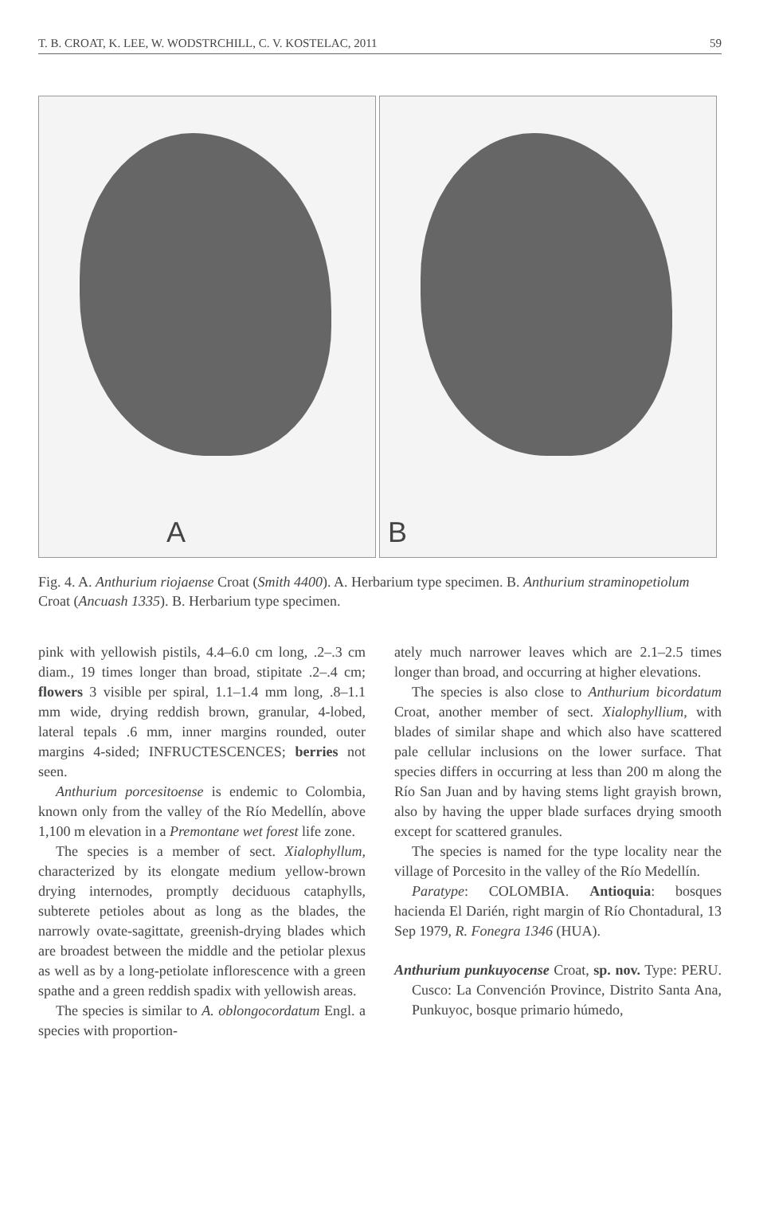T. B. CROAT, K. LEE, W. WODSTRCHILL, C. V. KOSTELAC, 2011 59
A B
Fig. 4. A. Anthurium riojaense Croat (Smith 4400). A. Herbarium type specimen. B. Anthurium straminopetiolum Croat (Ancuash 1335). B. Herbarium type specimen.
pink with yellowish pistils, 4.4–6.0 cm long, .2–.3 cm diam., 19 times longer than broad, stipitate .2–.4 cm; flowers 3 visible per spiral, 1.1–1.4 mm long, .8–1.1 mm wide, drying reddish brown, granular, 4-lobed, lateral tepals .6 mm, inner margins rounded, outer margins 4-sided; INFRUCTESCENCES; berries not seen.
Anthurium porcesitoense is endemic to Colombia, known only from the valley of the Río Medellín, above 1,100 m elevation in a Premontane wet forest life zone.
The species is a member of sect. Xialophyllum, characterized by its elongate medium yellow-brown drying internodes, promptly deciduous cataphylls, subterete petioles about as long as the blades, the narrowly ovate-sagittate, greenish-drying blades which are broadest between the middle and the petiolar plexus as well as by a long-petiolate inflorescence with a green spathe and a green reddish spadix with yellowish areas.
The species is similar to A. oblongocordatum Engl. a species with proportion-
ately much narrower leaves which are 2.1–2.5 times longer than broad, and occurring at higher elevations.
The species is also close to Anthurium bicordatum Croat, another member of sect. Xialophyllium, with blades of similar shape and which also have scattered pale cellular inclusions on the lower surface. That species differs in occurring at less than 200 m along the Río San Juan and by having stems light grayish brown, also by having the upper blade surfaces drying smooth except for scattered granules.
The species is named for the type locality near the village of Porcesito in the valley of the Río Medellín.
Paratype: COLOMBIA. Antioquia: bosques hacienda El Darién, right margin of Río Chontadural, 13 Sep 1979, R. Fonegra 1346 (HUA).
Anthurium punkuyocense Croat, sp. nov. Type: PERU. Cusco: La Convención Province, Distrito Santa Ana, Punkuyoc, bosque primario húmedo,